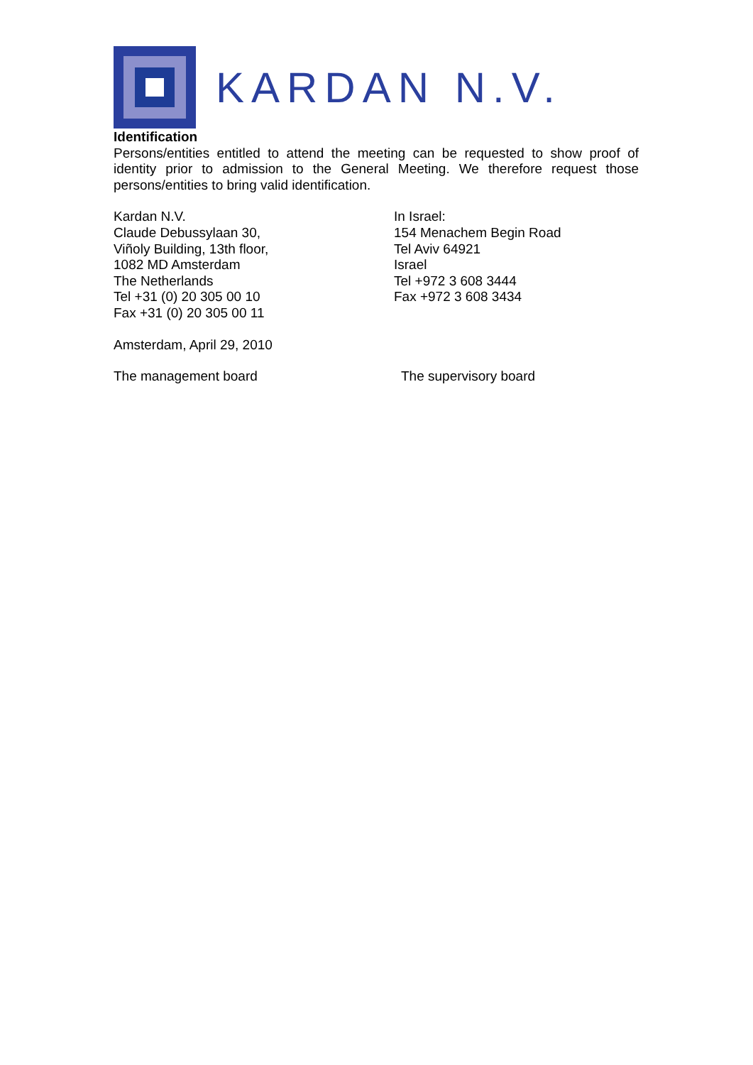KARDAN N.V.
Identification
Persons/entities entitled to attend the meeting can be requested to show proof of identity prior to admission to the General Meeting. We therefore request those persons/entities to bring valid identification.
Kardan N.V.
Claude Debussylaan 30,
Viñoly Building, 13th floor,
1082 MD Amsterdam
The Netherlands
Tel +31 (0) 20 305 00 10
Fax +31 (0) 20 305 00 11
In Israel:
154 Menachem Begin Road
Tel Aviv 64921
Israel
Tel +972 3 608 3444
Fax +972 3 608 3434
Amsterdam, April 29, 2010
The management board The supervisory board